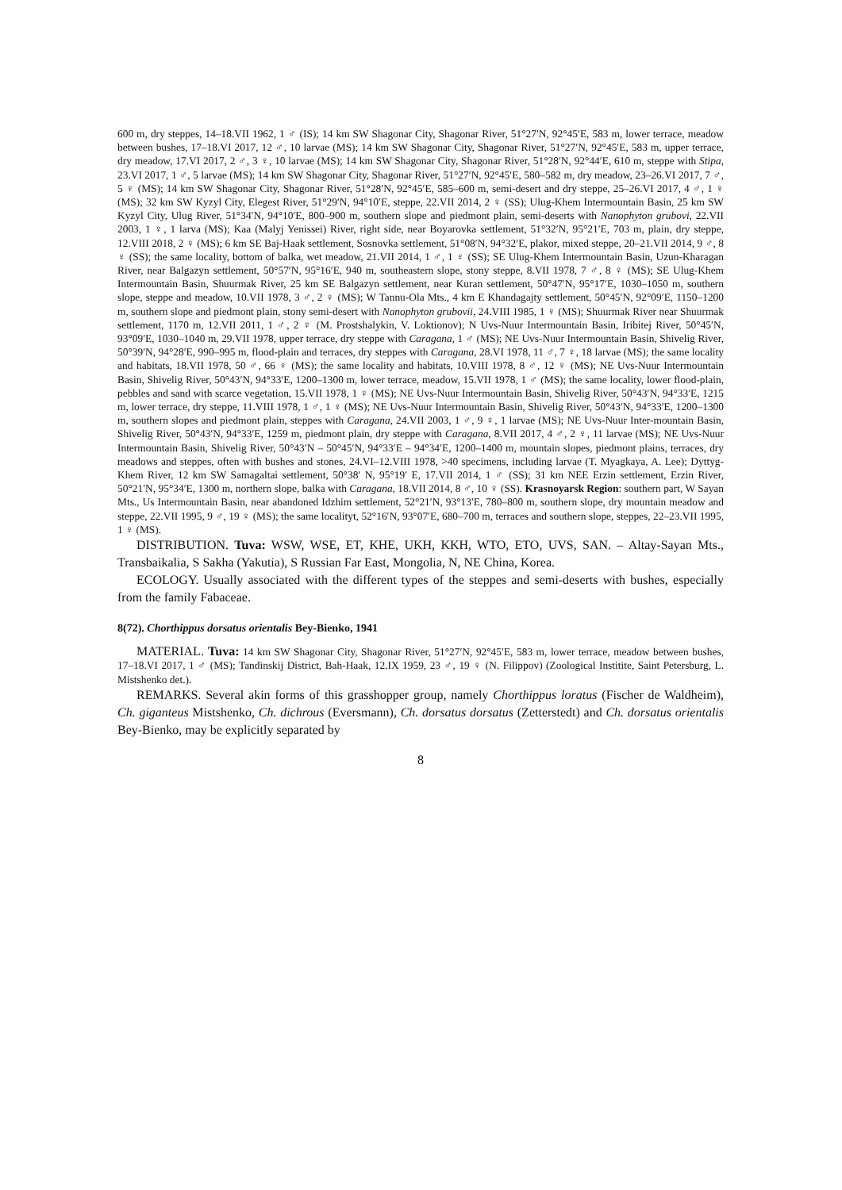600 m, dry steppes, 14–18.VII 1962, 1 ♂ (IS); 14 km SW Shagonar City, Shagonar River, 51°27′N, 92°45′E, 583 m, lower terrace, meadow between bushes, 17–18.VI 2017, 12 ♂, 10 larvae (MS); 14 km SW Shagonar City, Shagonar River, 51°27′N, 92°45′E, 583 m, upper terrace, dry meadow, 17.VI 2017, 2 ♂, 3 ♀, 10 larvae (MS); 14 km SW Shagonar City, Shagonar River, 51°28′N, 92°44′E, 610 m, steppe with Stipa, 23.VI 2017, 1 ♂, 5 larvae (MS); 14 km SW Shagonar City, Shagonar River, 51°27′N, 92°45′E, 580–582 m, dry meadow, 23–26.VI 2017, 7 ♂, 5 ♀ (MS); 14 km SW Shagonar City, Shagonar River, 51°28′N, 92°45′E, 585–600 m, semi-desert and dry steppe, 25–26.VI 2017, 4 ♂, 1 ♀ (MS); 32 km SW Kyzyl City, Elegest River, 51°29′N, 94°10′E, steppe, 22.VII 2014, 2 ♀ (SS); Ulug-Khem Intermountain Basin, 25 km SW Kyzyl City, Ulug River, 51°34′N, 94°10′E, 800–900 m, southern slope and piedmont plain, semi-deserts with Nanophyton grubovi, 22.VII 2003, 1 ♀, 1 larva (MS); Kaa (Malyj Yenissei) River, right side, near Boyarovka settlement, 51°32′N, 95°21′E, 703 m, plain, dry steppe, 12.VIII 2018, 2 ♀ (MS); 6 km SE Baj-Haak settlement, Sosnovka settlement, 51°08′N, 94°32′E, plakor, mixed steppe, 20–21.VII 2014, 9 ♂, 8 ♀ (SS); the same locality, bottom of balka, wet meadow, 21.VII 2014, 1 ♂, 1 ♀ (SS); SE Ulug-Khem Intermountain Basin, Uzun-Kharagan River, near Balgazyn settlement, 50°57′N, 95°16′E, 940 m, southeastern slope, stony steppe, 8.VII 1978, 7 ♂, 8 ♀ (MS); SE Ulug-Khem Intermountain Basin, Shuurmak River, 25 km SE Balgazyn settlement, near Kuran settlement, 50°47′N, 95°17′E, 1030–1050 m, southern slope, steppe and meadow, 10.VII 1978, 3 ♂, 2 ♀ (MS); W Tannu-Ola Mts., 4 km E Khandagajty settlement, 50°45′N, 92°09′E, 1150–1200 m, southern slope and piedmont plain, stony semi-desert with Nanophyton grubovii, 24.VIII 1985, 1 ♀ (MS); Shuurmak River near Shuurmak settlement, 1170 m, 12.VII 2011, 1 ♂, 2 ♀ (M. Prostshalykin, V. Loktionov); N Uvs-Nuur Intermountain Basin, Iribitej River, 50°45′N, 93°09′E, 1030–1040 m, 29.VII 1978, upper terrace, dry steppe with Caragana, 1 ♂ (MS); NE Uvs-Nuur Intermountain Basin, Shivelig River, 50°39′N, 94°28′E, 990–995 m, flood-plain and terraces, dry steppes with Caragana, 28.VI 1978, 11 ♂, 7 ♀, 18 larvae (MS); the same locality and habitats, 18.VII 1978, 50 ♂, 66 ♀ (MS); the same locality and habitats, 10.VIII 1978, 8 ♂, 12 ♀ (MS); NE Uvs-Nuur Intermountain Basin, Shivelig River, 50°43′N, 94°33′E, 1200–1300 m, lower terrace, meadow, 15.VII 1978, 1 ♂ (MS); the same locality, lower flood-plain, pebbles and sand with scarce vegetation, 15.VII 1978, 1 ♀ (MS); NE Uvs-Nuur Intermountain Basin, Shivelig River, 50°43′N, 94°33′E, 1215 m, lower terrace, dry steppe, 11.VIII 1978, 1 ♂, 1 ♀ (MS); NE Uvs-Nuur Intermountain Basin, Shivelig River, 50°43′N, 94°33′E, 1200–1300 m, southern slopes and piedmont plain, steppes with Caragana, 24.VII 2003, 1 ♂, 9 ♀, 1 larvae (MS); NE Uvs-Nuur Inter-mountain Basin, Shivelig River, 50°43′N, 94°33′E, 1259 m, piedmont plain, dry steppe with Caragana, 8.VII 2017, 4 ♂, 2 ♀, 11 larvae (MS); NE Uvs-Nuur Intermountain Basin, Shivelig River, 50°43′N – 50°45′N, 94°33′E – 94°34′E, 1200–1400 m, mountain slopes, piedmont plains, terraces, dry meadows and steppes, often with bushes and stones, 24.VI–12.VIII 1978, >40 specimens, including larvae (T. Myagkaya, A. Lee); Dyttyg-Khem River, 12 km SW Samagaltai settlement, 50°38′ N, 95°19′ E, 17.VII 2014, 1 ♂ (SS); 31 km NEE Erzin settlement, Erzin River, 50°21′N, 95°34′E, 1300 m, northern slope, balka with Caragana, 18.VII 2014, 8 ♂, 10 ♀ (SS). Krasnoyarsk Region: southern part, W Sayan Mts., Us Intermountain Basin, near abandoned Idzhim settlement, 52°21′N, 93°13′E, 780–800 m, southern slope, dry mountain meadow and steppe, 22.VII 1995, 9 ♂, 19 ♀ (MS); the same localityt, 52°16′N, 93°07′E, 680–700 m, terraces and southern slope, steppes, 22–23.VII 1995, 1 ♀ (MS).
DISTRIBUTION. Tuva: WSW, WSE, ET, KHE, UKH, KKH, WTO, ETO, UVS, SAN. – Altay-Sayan Mts., Transbaikalia, S Sakha (Yakutia), S Russian Far East, Mongolia, N, NE China, Korea.
ECOLOGY. Usually associated with the different types of the steppes and semi-deserts with bushes, especially from the family Fabaceae.
8(72). Chorthippus dorsatus orientalis Bey-Bienko, 1941
MATERIAL. Tuva: 14 km SW Shagonar City, Shagonar River, 51°27′N, 92°45′E, 583 m, lower terrace, meadow between bushes, 17–18.VI 2017, 1 ♂ (MS); Tandinskij District, Bah-Haak, 12.IX 1959, 23 ♂, 19 ♀ (N. Filippov) (Zoological Institite, Saint Petersburg, L. Mistshenko det.).
REMARKS. Several akin forms of this grasshopper group, namely Chorthippus loratus (Fischer de Waldheim), Ch. giganteus Mistshenko, Ch. dichrous (Eversmann), Ch. dorsatus dorsatus (Zetterstedt) and Ch. dorsatus orientalis Bey-Bienko, may be explicitly separated by
8